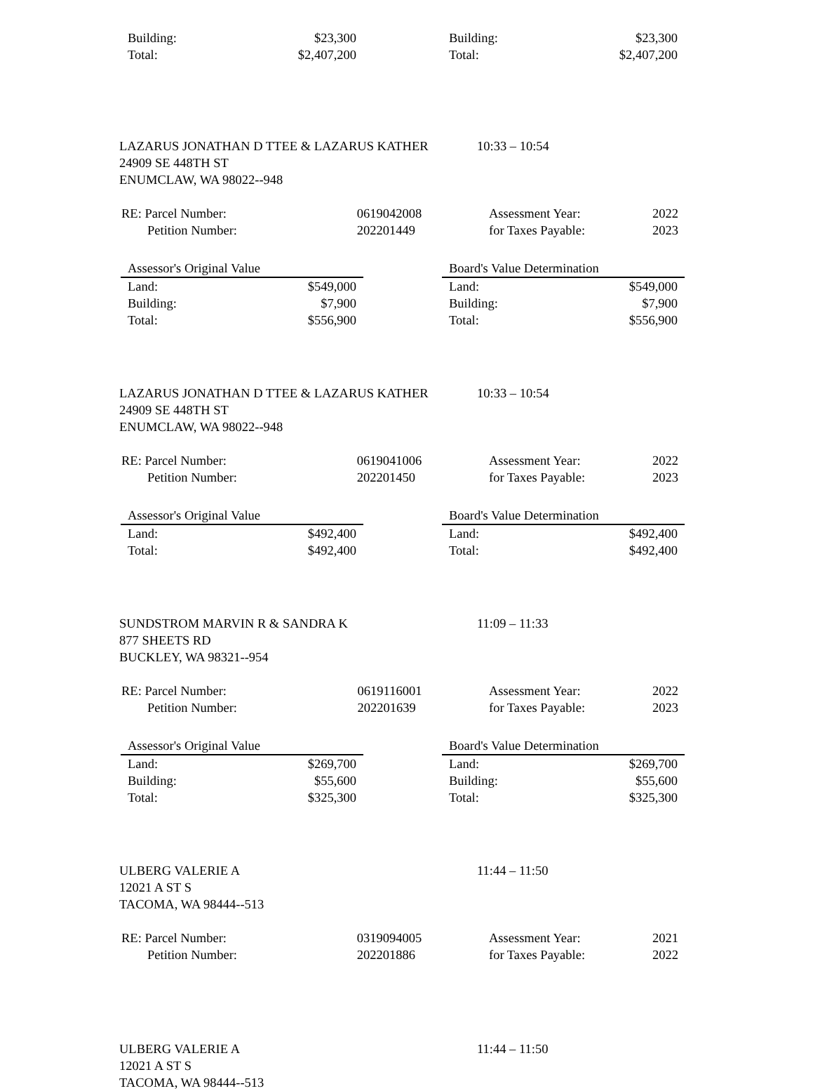| Building: | $23,300 |
| Total: | $2,407,200 |
| Building: | $23,300 |
| Total: | $2,407,200 |
LAZARUS JONATHAN D TTEE & LAZARUS KATHER 10:33 – 10:54
24909 SE 448TH ST
ENUMCLAW, WA 98022--948
| RE: Parcel Number: | 0619042008 |
| Petition Number: | 202201449 |
| Assessment Year: | 2022 |
| for Taxes Payable: | 2023 |
| Assessor's Original Value | |
| --- | --- |
| Land: | $549,000 |
| Building: | $7,900 |
| Total: | $556,900 |
| Board's Value Determination | |
| --- | --- |
| Land: | $549,000 |
| Building: | $7,900 |
| Total: | $556,900 |
LAZARUS JONATHAN D TTEE & LAZARUS KATHER 10:33 – 10:54
24909 SE 448TH ST
ENUMCLAW, WA 98022--948
| RE: Parcel Number: | 0619041006 |
| Petition Number: | 202201450 |
| Assessment Year: | 2022 |
| for Taxes Payable: | 2023 |
| Assessor's Original Value | |
| --- | --- |
| Land: | $492,400 |
| Total: | $492,400 |
| Board's Value Determination | |
| --- | --- |
| Land: | $492,400 |
| Total: | $492,400 |
SUNDSTROM MARVIN R & SANDRA K 11:09 – 11:33
877 SHEETS RD
BUCKLEY, WA 98321--954
| RE: Parcel Number: | 0619116001 |
| Petition Number: | 202201639 |
| Assessment Year: | 2022 |
| for Taxes Payable: | 2023 |
| Assessor's Original Value | |
| --- | --- |
| Land: | $269,700 |
| Building: | $55,600 |
| Total: | $325,300 |
| Board's Value Determination | |
| --- | --- |
| Land: | $269,700 |
| Building: | $55,600 |
| Total: | $325,300 |
ULBERG VALERIE A 11:44 – 11:50
12021 A ST S
TACOMA, WA 98444--513
| RE: Parcel Number: | 0319094005 |
| Petition Number: | 202201886 |
| Assessment Year: | 2021 |
| for Taxes Payable: | 2022 |
ULBERG VALERIE A 11:44 – 11:50
12021 A ST S
TACOMA, WA 98444--513